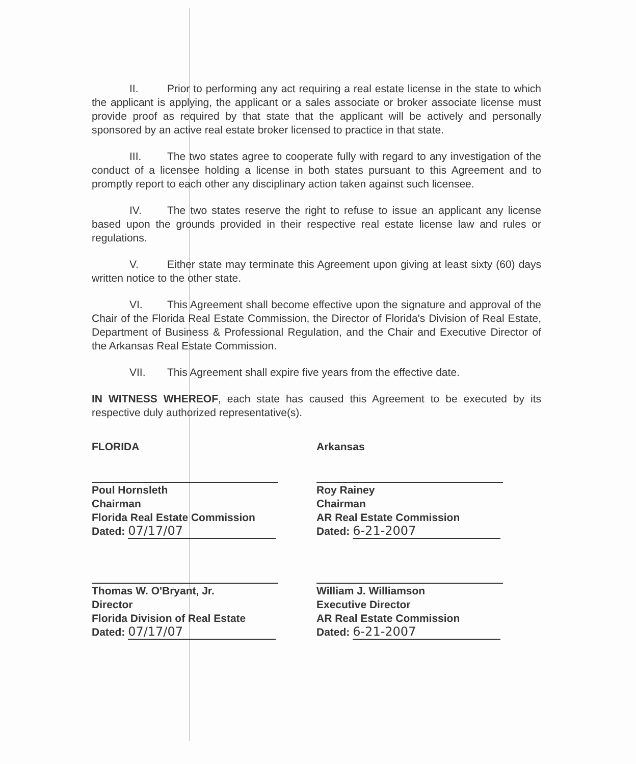II. Prior to performing any act requiring a real estate license in the state to which the applicant is applying, the applicant or a sales associate or broker associate license must provide proof as required by that state that the applicant will be actively and personally sponsored by an active real estate broker licensed to practice in that state.
III. The two states agree to cooperate fully with regard to any investigation of the conduct of a licensee holding a license in both states pursuant to this Agreement and to promptly report to each other any disciplinary action taken against such licensee.
IV. The two states reserve the right to refuse to issue an applicant any license based upon the grounds provided in their respective real estate license law and rules or regulations.
V. Either state may terminate this Agreement upon giving at least sixty (60) days written notice to the other state.
VI. This Agreement shall become effective upon the signature and approval of the Chair of the Florida Real Estate Commission, the Director of Florida's Division of Real Estate, Department of Business & Professional Regulation, and the Chair and Executive Director of the Arkansas Real Estate Commission.
VII. This Agreement shall expire five years from the effective date.
IN WITNESS WHEREOF, each state has caused this Agreement to be executed by its respective duly authorized representative(s).
FLORIDA
Poul Hornsleth
Chairman
Florida Real Estate Commission
Dated: 07/17/07
Thomas W. O'Bryant, Jr.
Director
Florida Division of Real Estate
Dated: 07/17/07
Arkansas
Roy Rainey
Chairman
AR Real Estate Commission
Dated: 6-21-2007
William J. Williamson
Executive Director
AR Real Estate Commission
Dated: 6-21-2007